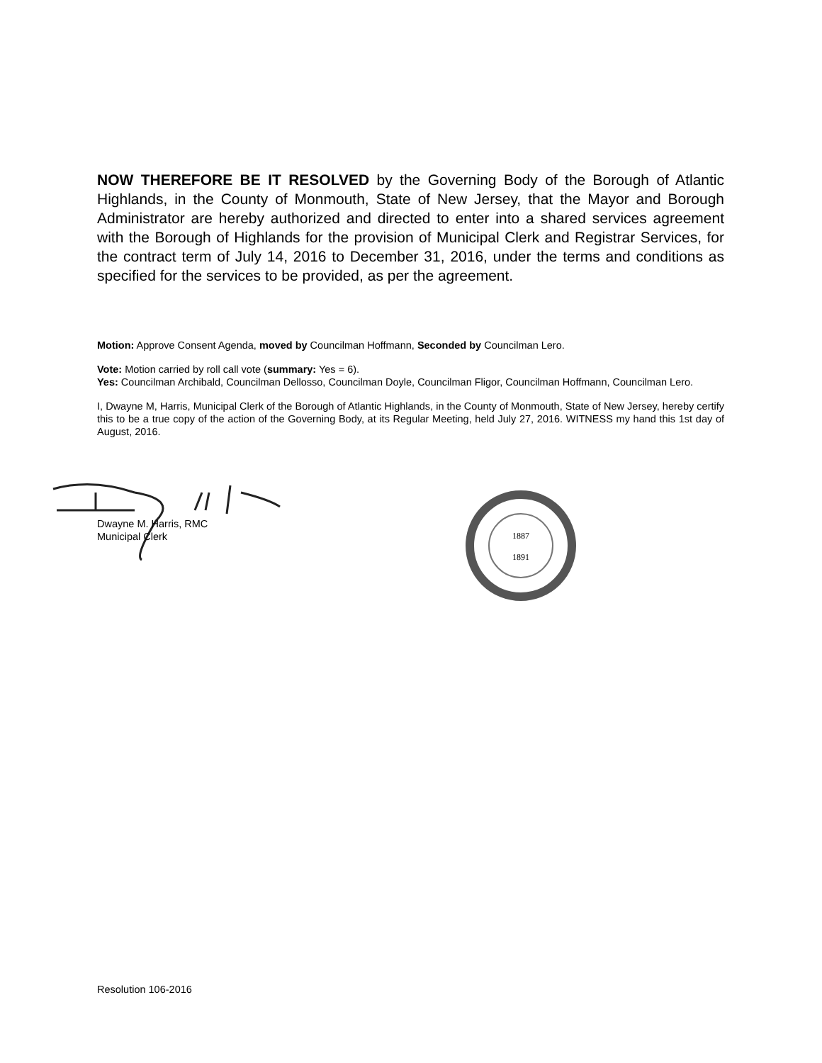NOW THEREFORE BE IT RESOLVED by the Governing Body of the Borough of Atlantic Highlands, in the County of Monmouth, State of New Jersey, that the Mayor and Borough Administrator are hereby authorized and directed to enter into a shared services agreement with the Borough of Highlands for the provision of Municipal Clerk and Registrar Services, for the contract term of July 14, 2016 to December 31, 2016, under the terms and conditions as specified for the services to be provided, as per the agreement.
Motion: Approve Consent Agenda, moved by Councilman Hoffmann, Seconded by Councilman Lero.
Vote: Motion carried by roll call vote (summary: Yes = 6).
Yes: Councilman Archibald, Councilman Dellosso, Councilman Doyle, Councilman Fligor, Councilman Hoffmann, Councilman Lero.
I, Dwayne M, Harris, Municipal Clerk of the Borough of Atlantic Highlands, in the County of Monmouth, State of New Jersey, hereby certify this to be a true copy of the action of the Governing Body, at its Regular Meeting, held July 27, 2016. WITNESS my hand this 1st day of August, 2016.
Dwayne M. Harris, RMC
Municipal Clerk
1887
1891
Resolution 106-2016